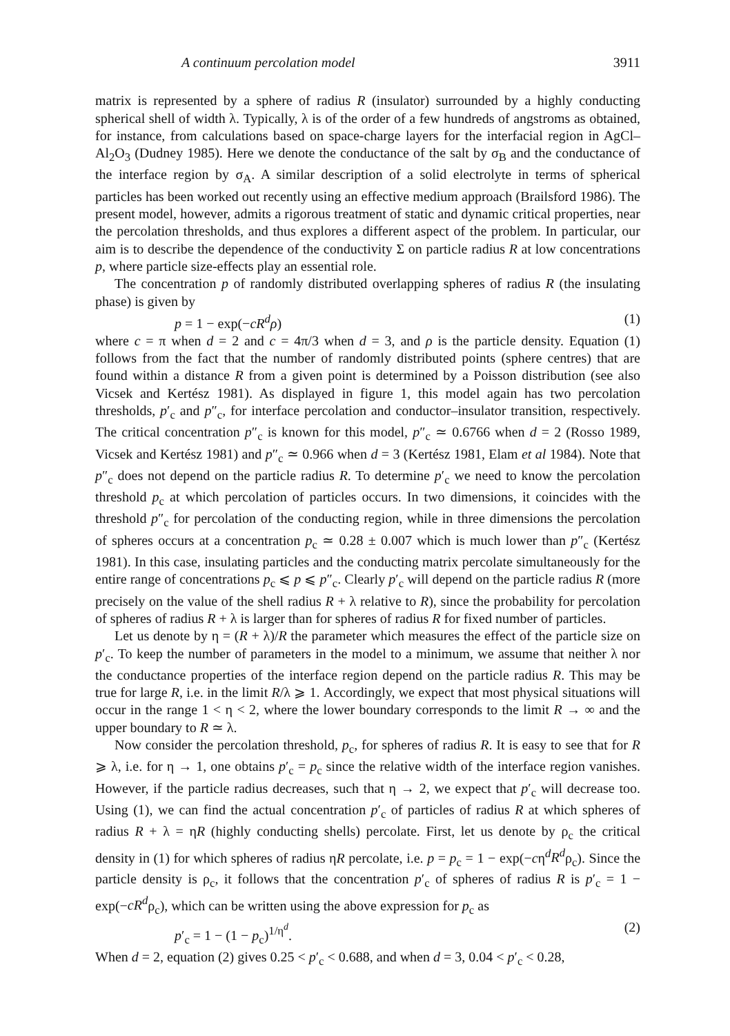A continuum percolation model 3911
matrix is represented by a sphere of radius R (insulator) surrounded by a highly conducting spherical shell of width λ. Typically, λ is of the order of a few hundreds of angstroms as obtained, for instance, from calculations based on space-charge layers for the interfacial region in AgCl–Al<sub>2</sub>O<sub>3</sub> (Dudney 1985). Here we denote the conductance of the salt by σ<sub>B</sub> and the conductance of the interface region by σ<sub>A</sub>. A similar description of a solid electrolyte in terms of spherical particles has been worked out recently using an effective medium approach (Brailsford 1986). The present model, however, admits a rigorous treatment of static and dynamic critical properties, near the percolation thresholds, and thus explores a different aspect of the problem. In particular, our aim is to describe the dependence of the conductivity Σ on particle radius R at low concentrations p, where particle size-effects play an essential role.
The concentration p of randomly distributed overlapping spheres of radius R (the insulating phase) is given by
p = 1 − exp(−cR<sup>d</sup>ρ) (1)
where c = π when d = 2 and c = 4π/3 when d = 3, and ρ is the particle density. Equation (1) follows from the fact that the number of randomly distributed points (sphere centres) that are found within a distance R from a given point is determined by a Poisson distribution (see also Vicsek and Kertész 1981). As displayed in figure 1, this model again has two percolation thresholds, p′<sub>c</sub> and p″<sub>c</sub>, for interface percolation and conductor–insulator transition, respectively. The critical concentration p″<sub>c</sub> is known for this model, p″<sub>c</sub> ≃ 0.6766 when d = 2 (Rosso 1989, Vicsek and Kertész 1981) and p″<sub>c</sub> ≃ 0.966 when d = 3 (Kertész 1981, Elam et al 1984). Note that p″<sub>c</sub> does not depend on the particle radius R. To determine p′<sub>c</sub> we need to know the percolation threshold p<sub>c</sub> at which percolation of particles occurs. In two dimensions, it coincides with the threshold p″<sub>c</sub> for percolation of the conducting region, while in three dimensions the percolation of spheres occurs at a concentration p<sub>c</sub> ≃ 0.28 ± 0.007 which is much lower than p″<sub>c</sub> (Kertész 1981). In this case, insulating particles and the conducting matrix percolate simultaneously for the entire range of concentrations p<sub>c</sub> ⩽ p ⩽ p″<sub>c</sub>. Clearly p′<sub>c</sub> will depend on the particle radius R (more precisely on the value of the shell radius R + λ relative to R), since the probability for percolation of spheres of radius R + λ is larger than for spheres of radius R for fixed number of particles.
Let us denote by η = (R + λ)/R the parameter which measures the effect of the particle size on p′<sub>c</sub>. To keep the number of parameters in the model to a minimum, we assume that neither λ nor the conductance properties of the interface region depend on the particle radius R. This may be true for large R, i.e. in the limit R/λ ⩾ 1. Accordingly, we expect that most physical situations will occur in the range 1 < η < 2, where the lower boundary corresponds to the limit R → ∞ and the upper boundary to R ≃ λ.
Now consider the percolation threshold, p<sub>c</sub>, for spheres of radius R. It is easy to see that for R ⩾ λ, i.e. for η → 1, one obtains p′<sub>c</sub> = p<sub>c</sub> since the relative width of the interface region vanishes. However, if the particle radius decreases, such that η → 2, we expect that p′<sub>c</sub> will decrease too. Using (1), we can find the actual concentration p′<sub>c</sub> of particles of radius R at which spheres of radius R + λ = ηR (highly conducting shells) percolate. First, let us denote by ρ<sub>c</sub> the critical density in (1) for which spheres of radius ηR percolate, i.e. p = p<sub>c</sub> = 1 − exp(−cη<sup>d</sup>R<sup>d</sup>ρ<sub>c</sub>). Since the particle density is ρ<sub>c</sub>, it follows that the concentration p′<sub>c</sub> of spheres of radius R is p′<sub>c</sub> = 1 − exp(−cR<sup>d</sup>ρ<sub>c</sub>), which can be written using the above expression for p<sub>c</sub> as
p′<sub>c</sub> = 1 − (1 − p<sub>c</sub>)<sup>1/η<sup>d</sup></sup>. (2)
When d = 2, equation (2) gives 0.25 < p′<sub>c</sub> < 0.688, and when d = 3, 0.04 < p′<sub>c</sub> < 0.28,